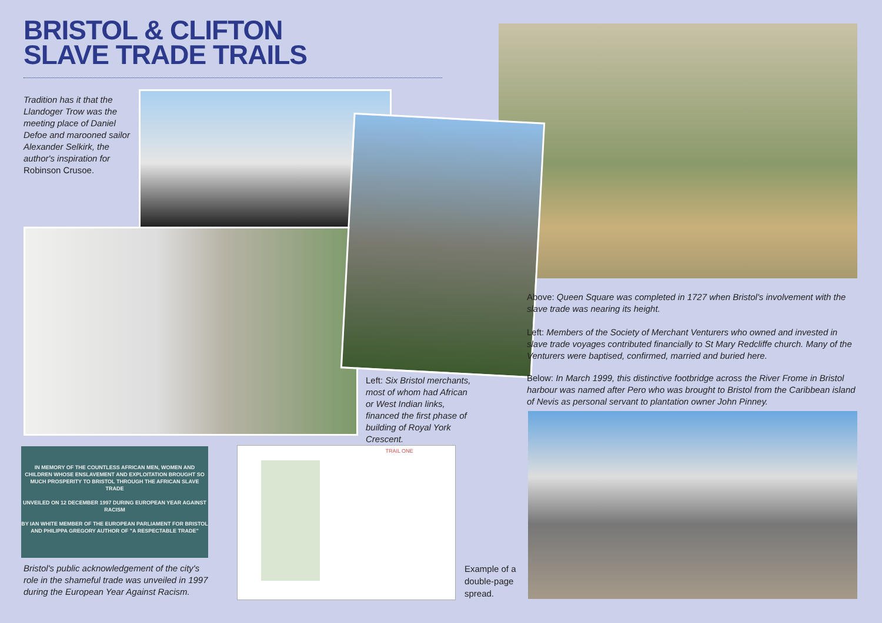BRISTOL & CLIFTON
SLAVE TRADE TRAILS
Tradition has it that the Llandoger Trow was the meeting place of Daniel Defoe and marooned sailor Alexander Selkirk, the author's inspiration for Robinson Crusoe.
Left: Six Bristol merchants, most of whom had African or West Indian links, financed the first phase of building of Royal York Crescent.
Above: Queen Square was completed in 1727 when Bristol's involvement with the slave trade was nearing its height.
Left: Members of the Society of Merchant Venturers who owned and invested in slave trade voyages contributed financially to St Mary Redcliffe church. Many of the Venturers were baptised, confirmed, married and buried here.
Below: In March 1999, this distinctive footbridge across the River Frome in Bristol harbour was named after Pero who was brought to Bristol from the Caribbean island of Nevis as personal servant to plantation owner John Pinney.
IN MEMORY OF THE COUNTLESS AFRICAN MEN, WOMEN AND CHILDREN WHOSE ENSLAVEMENT AND EXPLOITATION BROUGHT SO MUCH PROSPERITY TO BRISTOL THROUGH THE AFRICAN SLAVE TRADE
UNVEILED ON 12 DECEMBER 1997 DURING EUROPEAN YEAR AGAINST RACISM
BY IAN WHITE MEMBER OF THE EUROPEAN PARLIAMENT FOR BRISTOL AND PHILIPPA GREGORY AUTHOR OF "A RESPECTABLE TRADE"
Bristol's public acknowledgement of the city's role in the shameful trade was unveiled in 1997 during the European Year Against Racism.
TRAIL ONE
Example of a
double-page
spread.